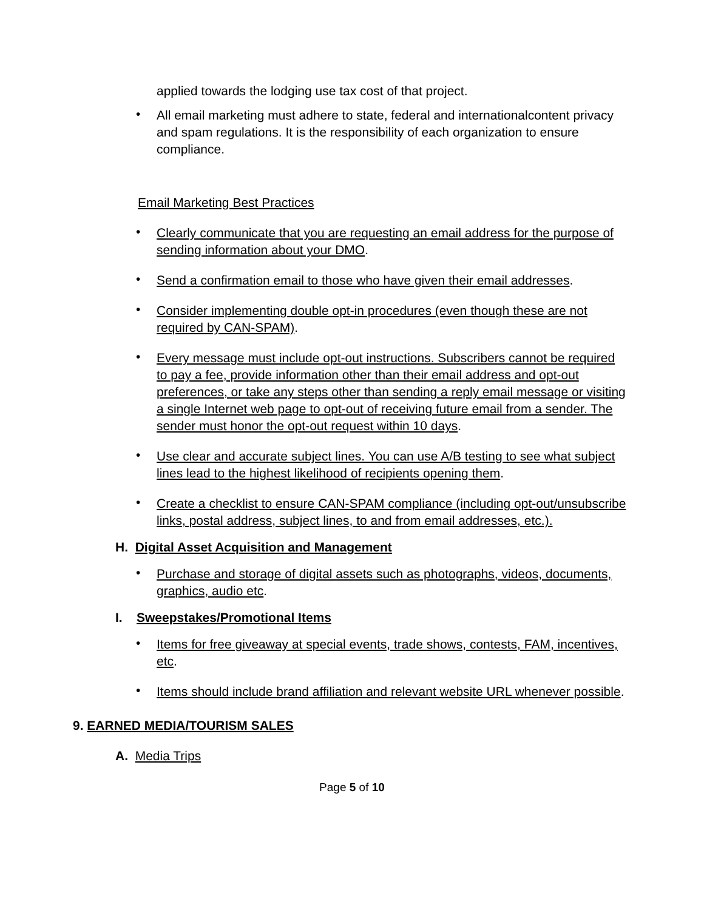applied towards the lodging use tax cost of that project.
•
All email marketing must adhere to state, federal and internationalcontent privacy and spam regulations. It is the responsibility of each organization to ensure compliance.
Email Marketing Best Practices
•
Clearly communicate that you are requesting an email address for the purpose of sending information about your DMO.
•
Send a confirmation email to those who have given their email addresses.
•
Consider implementing double opt-in procedures (even though these are not required by CAN-SPAM).
•
Every message must include opt-out instructions. Subscribers cannot be required to pay a fee, provide information other than their email address and opt-out preferences, or take any steps other than sending a reply email message or visiting a single Internet web page to opt-out of receiving future email from a sender. The sender must honor the opt-out request within 10 days.
•
Use clear and accurate subject lines. You can use A/B testing to see what subject lines lead to the highest likelihood of recipients opening them.
•
Create a checklist to ensure CAN-SPAM compliance (including opt-out/unsubscribe links, postal address, subject lines, to and from email addresses, etc.).
H. Digital Asset Acquisition and Management
•
Purchase and storage of digital assets such as photographs, videos, documents, graphics, audio etc.
I. Sweepstakes/Promotional Items
•
Items for free giveaway at special events, trade shows, contests, FAM, incentives, etc.
•
Items should include brand affiliation and relevant website URL whenever possible.
9. EARNED MEDIA/TOURISM SALES
A. Media Trips
Page 5 of 10